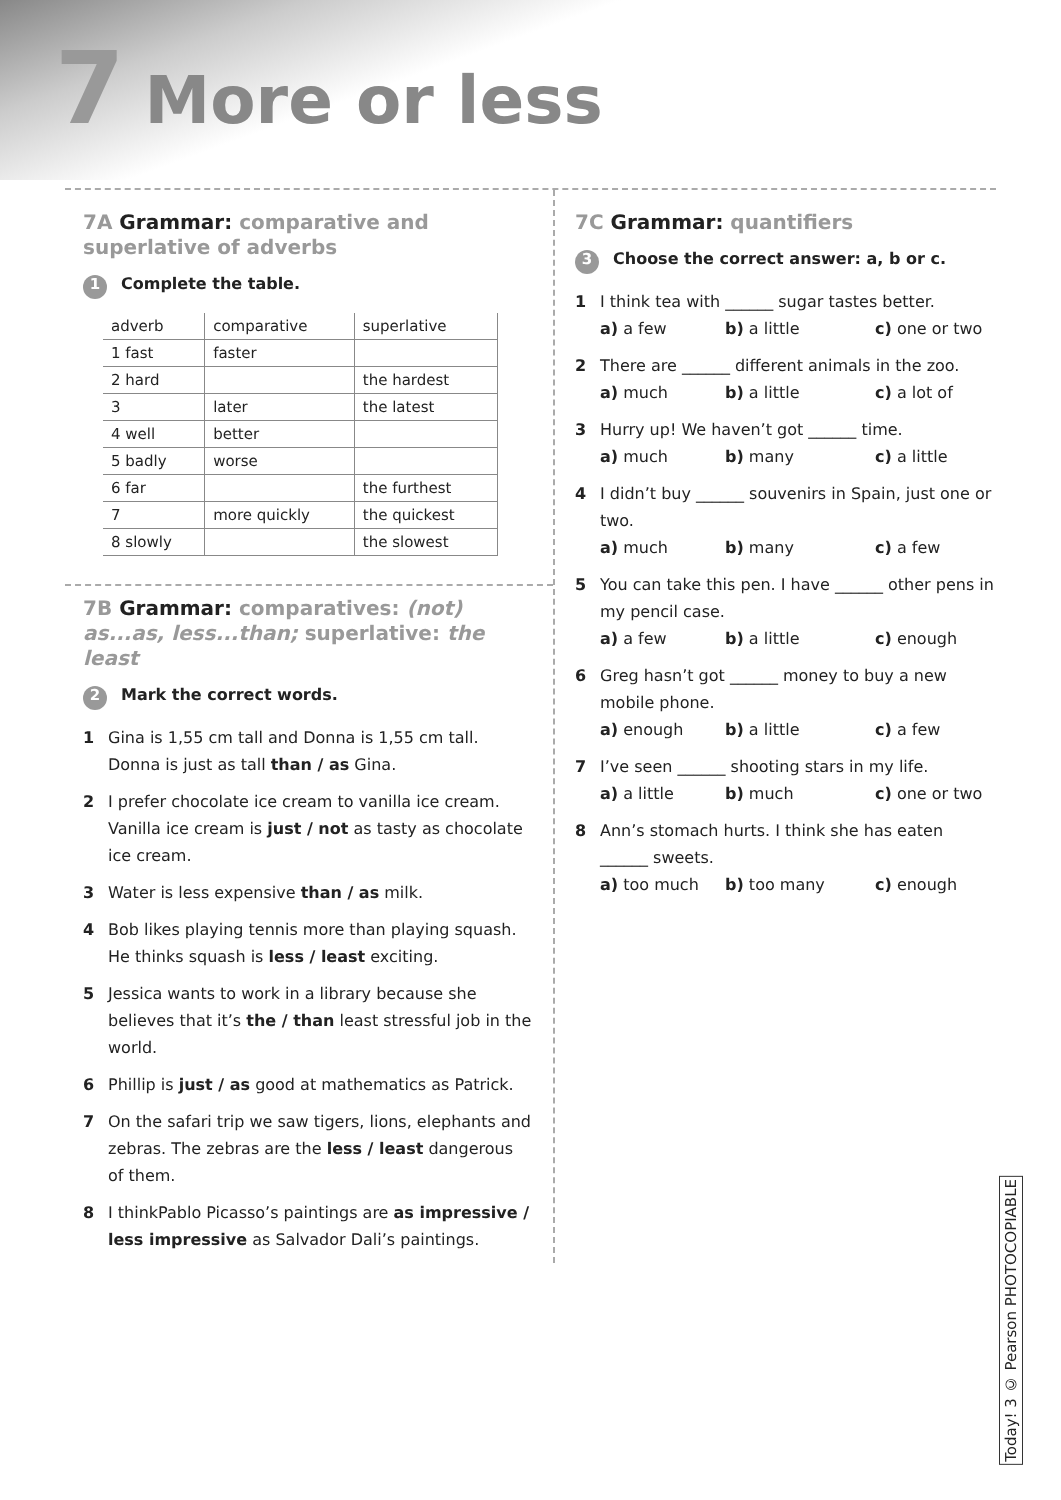7 More or less
7A Grammar: comparative and superlative of adverbs
1 Complete the table.
| adverb | comparative | superlative |
| --- | --- | --- |
| 1 fast | faster | |
| 2 hard | | the hardest |
| 3 | later | the latest |
| 4 well | better | |
| 5 badly | worse | |
| 6 far | | the furthest |
| 7 | more quickly | the quickest |
| 8 slowly | | the slowest |
7B Grammar: comparatives: (not) as...as, less...than; superlative: the least
2 Mark the correct words.
1 Gina is 1,55 cm tall and Donna is 1,55 cm tall. Donna is just as tall than / as Gina.
2 I prefer chocolate ice cream to vanilla ice cream. Vanilla ice cream is just / not as tasty as chocolate ice cream.
3 Water is less expensive than / as milk.
4 Bob likes playing tennis more than playing squash. He thinks squash is less / least exciting.
5 Jessica wants to work in a library because she believes that it’s the / than least stressful job in the world.
6 Phillip is just / as good at mathematics as Patrick.
7 On the safari trip we saw tigers, lions, elephants and zebras. The zebras are the less / least dangerous of them.
8 I thinkPablo Picasso’s paintings are as impressive / less impressive as Salvador Dali’s paintings.
7C Grammar: quantifiers
3 Choose the correct answer: a, b or c.
1 I think tea with ______ sugar tastes better.
a) a few b) a little c) one or two
2 There are ______ different animals in the zoo.
a) much b) a little c) a lot of
3 Hurry up! We haven’t got ______ time.
a) much b) many c) a little
4 I didn’t buy ______ souvenirs in Spain, just one or two.
a) much b) many c) a few
5 You can take this pen. I have ______ other pens in my pencil case.
a) a few b) a little c) enough
6 Greg hasn’t got ______ money to buy a new mobile phone.
a) enough b) a little c) a few
7 I’ve seen ______ shooting stars in my life.
a) a little b) much c) one or two
8 Ann’s stomach hurts. I think she has eaten ______ sweets.
a) too much b) too many c) enough
Today! 3 © Pearson PHOTOCOPIABLE